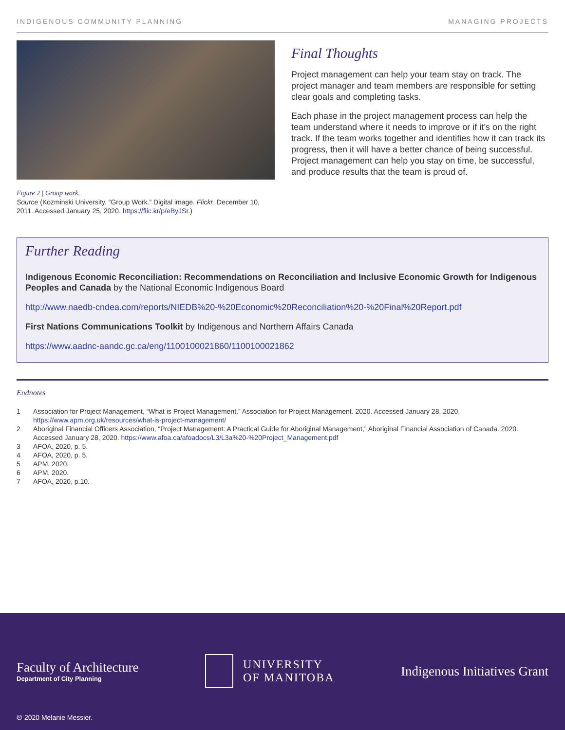INDIGENOUS COMMUNITY PLANNING MANAGING PROJECTS
Figure 2 | Group work.
Source (Kozminski University. “Group Work.” Digital image. Flickr. December 10, 2011. Accessed January 25, 2020. https://flic.kr/p/eByJSr.)
Final Thoughts
Project management can help your team stay on track. The project manager and team members are responsible for setting clear goals and completing tasks.
Each phase in the project management process can help the team understand where it needs to improve or if it’s on the right track. If the team works together and identifies how it can track its progress, then it will have a better chance of being successful. Project management can help you stay on time, be successful, and produce results that the team is proud of.
Further Reading
Indigenous Economic Reconciliation: Recommendations on Reconciliation and Inclusive Economic Growth for Indigenous Peoples and Canada by the National Economic Indigenous Board
http://www.naedb-cndea.com/reports/NIEDB%20-%20Economic%20Reconciliation%20-%20Final%20Report.pdf
First Nations Communications Toolkit by Indigenous and Northern Affairs Canada
https://www.aadnc-aandc.gc.ca/eng/1100100021860/1100100021862
Endnotes
1 Association for Project Management, “What is Project Management,” Association for Project Management. 2020. Accessed January 28, 2020, https://www.apm.org.uk/resources/what-is-project-management/
2 Aboriginal Financial Officers Association, “Project Management: A Practical Guide for Aboriginal Management,” Aboriginal Financial Association of Canada. 2020. Accessed January 28, 2020. https://www.afoa.ca/afoadocs/L3/L3a%20-%20Project_Management.pdf
3 AFOA, 2020, p. 5.
4 AFOA, 2020, p. 5.
5 APM, 2020.
6 APM, 2020.
7 AFOA, 2020, p.10.
Faculty of Architecture
Department of City Planning
UNIVERSITY
OF MANITOBA
Indigenous Initiatives Grant
🅭 2020 Melanie Messier.